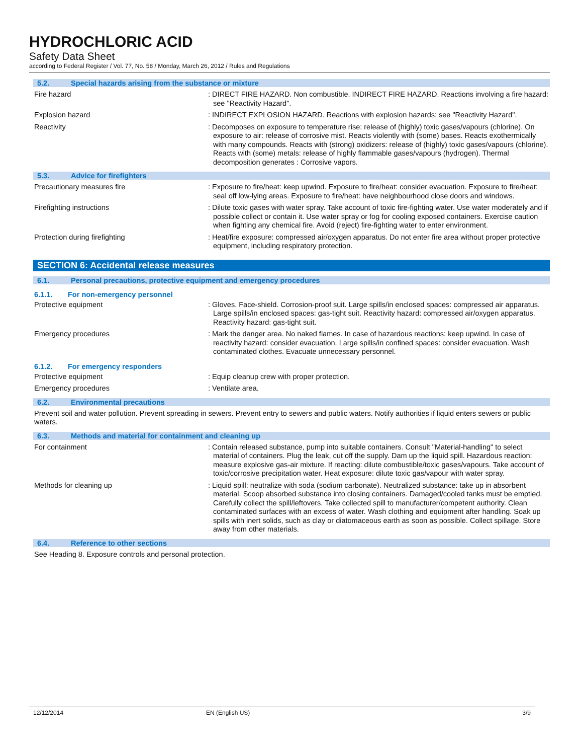HYDROCHLORIC ACID
Safety Data Sheet
according to Federal Register / Vol. 77, No. 58 / Monday, March 26, 2012 / Rules and Regulations
5.2. Special hazards arising from the substance or mixture
Fire hazard : DIRECT FIRE HAZARD. Non combustible. INDIRECT FIRE HAZARD. Reactions involving a fire hazard: see "Reactivity Hazard".
Explosion hazard : INDIRECT EXPLOSION HAZARD. Reactions with explosion hazards: see "Reactivity Hazard".
Reactivity : Decomposes on exposure to temperature rise: release of (highly) toxic gases/vapours (chlorine). On exposure to air: release of corrosive mist. Reacts violently with (some) bases. Reacts exothermically with many compounds. Reacts with (strong) oxidizers: release of (highly) toxic gases/vapours (chlorine). Reacts with (some) metals: release of highly flammable gases/vapours (hydrogen). Thermal decomposition generates : Corrosive vapors.
5.3. Advice for firefighters
Precautionary measures fire : Exposure to fire/heat: keep upwind. Exposure to fire/heat: consider evacuation. Exposure to fire/heat: seal off low-lying areas. Exposure to fire/heat: have neighbourhood close doors and windows.
Firefighting instructions : Dilute toxic gases with water spray. Take account of toxic fire-fighting water. Use water moderately and if possible collect or contain it. Use water spray or fog for cooling exposed containers. Exercise caution when fighting any chemical fire. Avoid (reject) fire-fighting water to enter environment.
Protection during firefighting : Heat/fire exposure: compressed air/oxygen apparatus. Do not enter fire area without proper protective equipment, including respiratory protection.
SECTION 6: Accidental release measures
6.1. Personal precautions, protective equipment and emergency procedures
6.1.1. For non-emergency personnel
Protective equipment : Gloves. Face-shield. Corrosion-proof suit. Large spills/in enclosed spaces: compressed air apparatus. Large spills/in enclosed spaces: gas-tight suit. Reactivity hazard: compressed air/oxygen apparatus. Reactivity hazard: gas-tight suit.
Emergency procedures : Mark the danger area. No naked flames. In case of hazardous reactions: keep upwind. In case of reactivity hazard: consider evacuation. Large spills/in confined spaces: consider evacuation. Wash contaminated clothes. Evacuate unnecessary personnel.
6.1.2. For emergency responders
Protective equipment : Equip cleanup crew with proper protection.
Emergency procedures : Ventilate area.
6.2. Environmental precautions
Prevent soil and water pollution. Prevent spreading in sewers. Prevent entry to sewers and public waters. Notify authorities if liquid enters sewers or public waters.
6.3. Methods and material for containment and cleaning up
For containment : Contain released substance, pump into suitable containers. Consult "Material-handling" to select material of containers. Plug the leak, cut off the supply. Dam up the liquid spill. Hazardous reaction: measure explosive gas-air mixture. If reacting: dilute combustible/toxic gases/vapours. Take account of toxic/corrosive precipitation water. Heat exposure: dilute toxic gas/vapour with water spray.
Methods for cleaning up : Liquid spill: neutralize with soda (sodium carbonate). Neutralized substance: take up in absorbent material. Scoop absorbed substance into closing containers. Damaged/cooled tanks must be emptied. Carefully collect the spill/leftovers. Take collected spill to manufacturer/competent authority. Clean contaminated surfaces with an excess of water. Wash clothing and equipment after handling. Soak up spills with inert solids, such as clay or diatomaceous earth as soon as possible. Collect spillage. Store away from other materials.
6.4. Reference to other sections
See Heading 8. Exposure controls and personal protection.
12/12/2014 EN (English US) 3/9